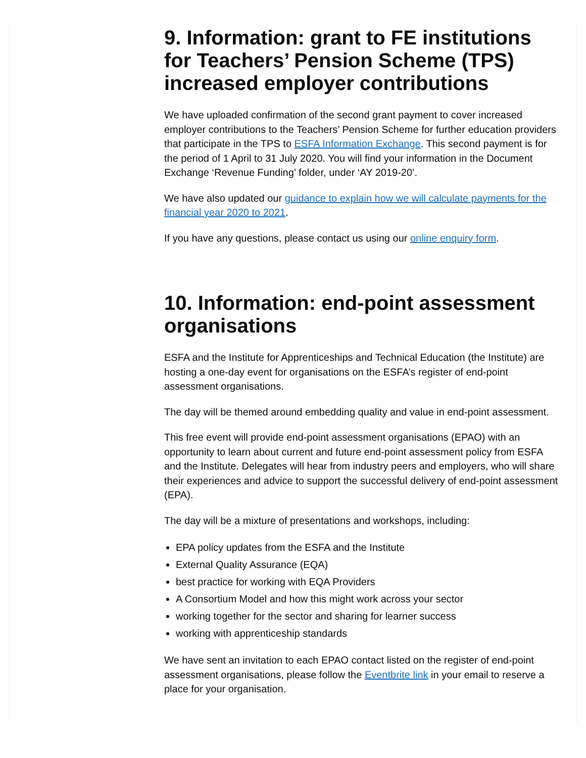9. Information: grant to FE institutions for Teachers’ Pension Scheme (TPS) increased employer contributions
We have uploaded confirmation of the second grant payment to cover increased employer contributions to the Teachers’ Pension Scheme for further education providers that participate in the TPS to ESFA Information Exchange. This second payment is for the period of 1 April to 31 July 2020. You will find your information in the Document Exchange ‘Revenue Funding’ folder, under ‘AY 2019-20’.
We have also updated our guidance to explain how we will calculate payments for the financial year 2020 to 2021.
If you have any questions, please contact us using our online enquiry form.
10. Information: end-point assessment organisations
ESFA and the Institute for Apprenticeships and Technical Education (the Institute) are hosting a one-day event for organisations on the ESFA’s register of end-point assessment organisations.
The day will be themed around embedding quality and value in end-point assessment.
This free event will provide end-point assessment organisations (EPAO) with an opportunity to learn about current and future end-point assessment policy from ESFA and the Institute. Delegates will hear from industry peers and employers, who will share their experiences and advice to support the successful delivery of end-point assessment (EPA).
The day will be a mixture of presentations and workshops, including:
EPA policy updates from the ESFA and the Institute
External Quality Assurance (EQA)
best practice for working with EQA Providers
A Consortium Model and how this might work across your sector
working together for the sector and sharing for learner success
working with apprenticeship standards
We have sent an invitation to each EPAO contact listed on the register of end-point assessment organisations, please follow the Eventbrite link in your email to reserve a place for your organisation.